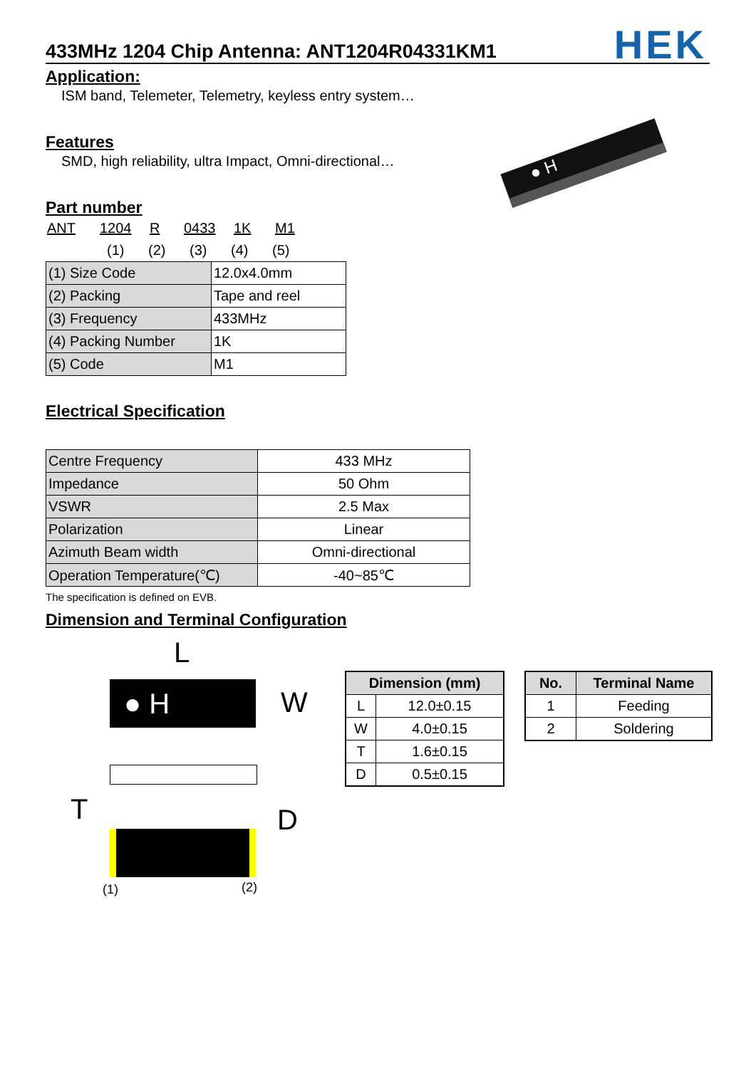433MHz 1204 Chip Antenna: ANT1204R04331KM1
HEK
Application:
ISM band, Telemeter, Telemetry, keyless entry system…
Features
SMD, high reliability, ultra Impact, Omni-directional…
● H
Part number
ANT 1204 R 0433 1K M1
(1) (2) (3) (4) (5)
| (1) Size Code | 12.0x4.0mm |
| (2) Packing | Tape and reel |
| (3) Frequency | 433MHz |
| (4) Packing Number | 1K |
| (5) Code | M1 |
Electrical Specification
| Centre Frequency | 433 MHz |
| Impedance | 50 Ohm |
| VSWR | 2.5 Max |
| Polarization | Linear |
| Azimuth Beam width | Omni-directional |
| Operation Temperature(℃) | -40~85℃ |
The specification is defined on EVB.
Dimension and Terminal Configuration
L
● H W
T D
(1) (2)
| Dimension (mm) | |
| --- | --- |
| L | 12.0±0.15 |
| W | 4.0±0.15 |
| T | 1.6±0.15 |
| D | 0.5±0.15 |
| No. | Terminal Name |
| --- | --- |
| 1 | Feeding |
| 2 | Soldering |